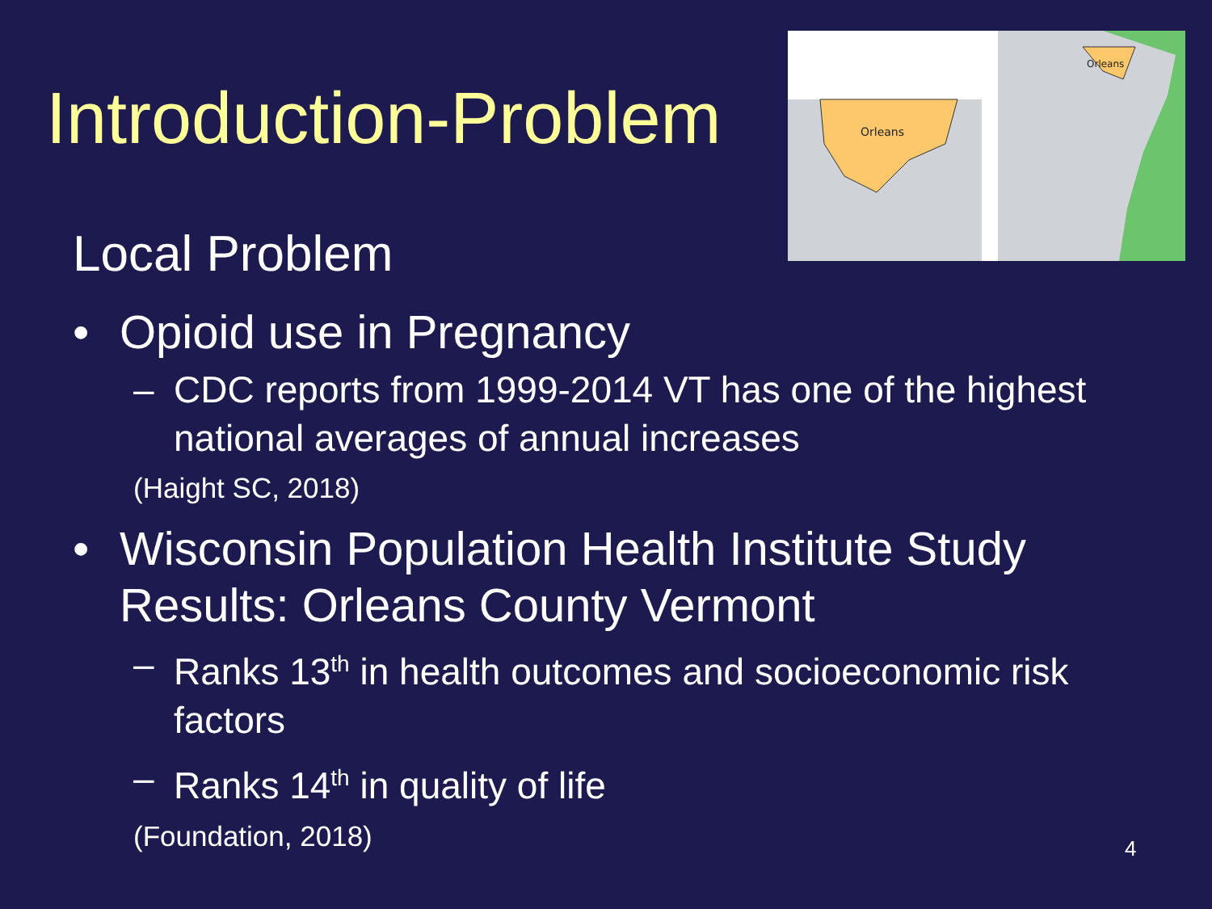Orleans
Orleans
Introduction-Problem
Local Problem
• Opioid use in Pregnancy
– CDC reports from 1999-2014 VT has one of the highest national averages of annual increases
(Haight SC, 2018)
• Wisconsin Population Health Institute Study Results: Orleans County Vermont
– Ranks 13<sup>th</sup> in health outcomes and socioeconomic risk factors
– Ranks 14<sup>th</sup> in quality of life
(Foundation, 2018)
4